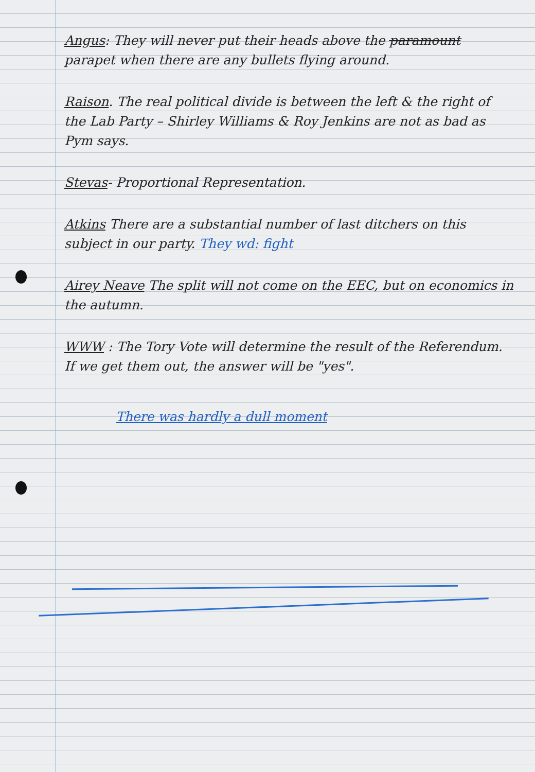Angus: They will never put their heads above the paramount parapet when there are any bullets flying around.
Raison. The real political divide is between the left & the right of the Lab Party – Shirley Williams & Roy Jenkins are not as bad as Pym says.
Stevas- Proportional Representation.
Atkins There are a substantial number of last ditchers on this subject in our party. They wd: fight
Airey Neave The split will not come on the EEC, but on economics in the autumn.
WWW : The Tory Vote will determine the result of the Referendum. If we get them out, the answer will be "yes".
There was hardly a dull moment